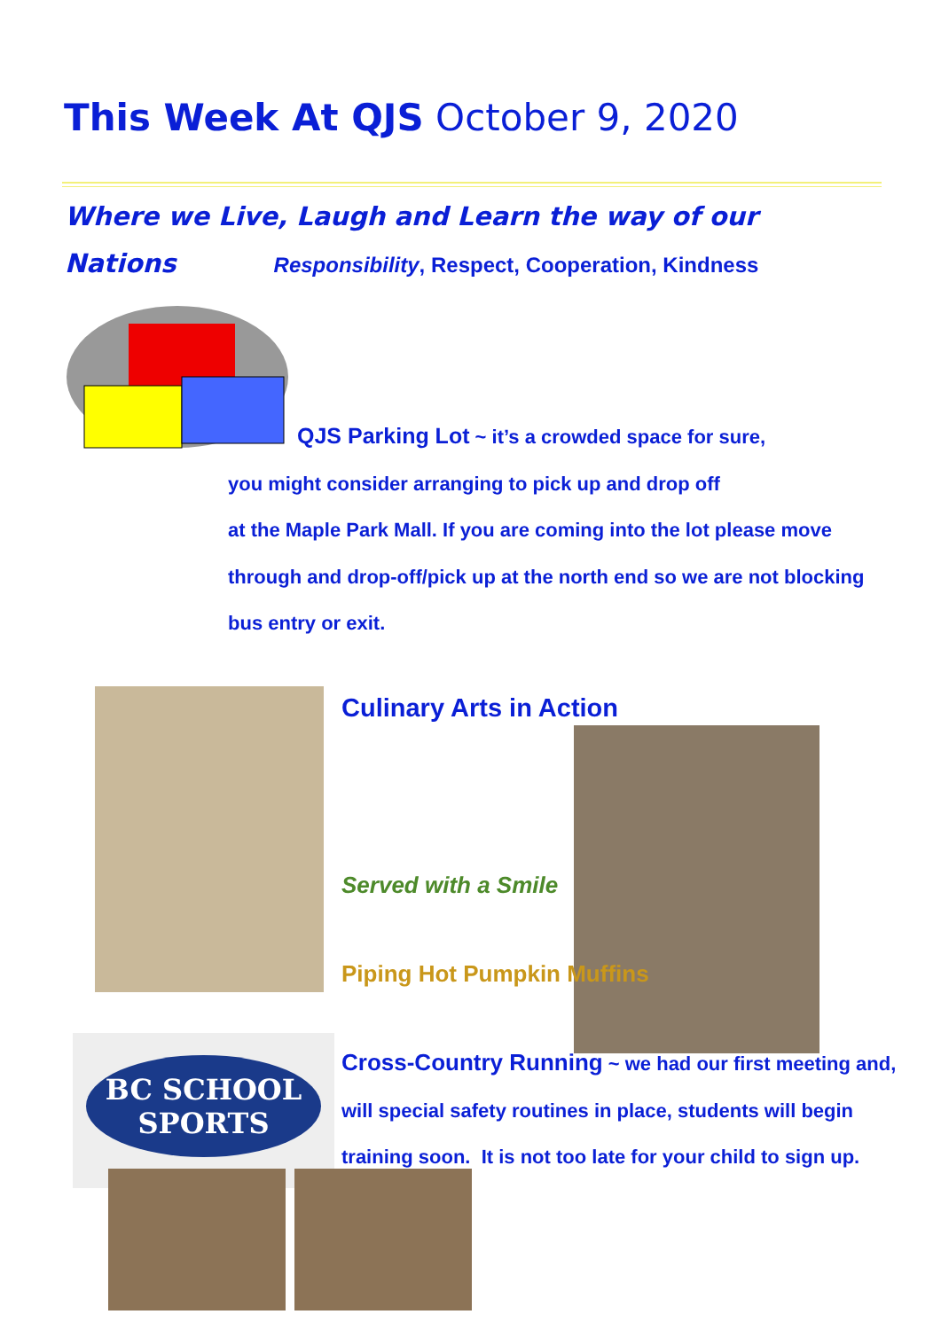This Week At QJS October 9, 2020
Where we Live, Laugh and Learn the way of our
Nations Responsibility, Respect, Cooperation, Kindness
QJS Parking Lot ~ it’s a crowded space for sure,
you might consider arranging to pick up and drop off
at the Maple Park Mall. If you are coming into the lot please move
through and drop-off/pick up at the north end so we are not blocking
bus entry or exit.
Culinary Arts in Action
Served with a Smile
Piping Hot Pumpkin Muffins
BC SCHOOL
SPORTS
Cross-Country Running ~ we had our first meeting and,
will special safety routines in place, students will begin
training soon. It is not too late for your child to sign up.